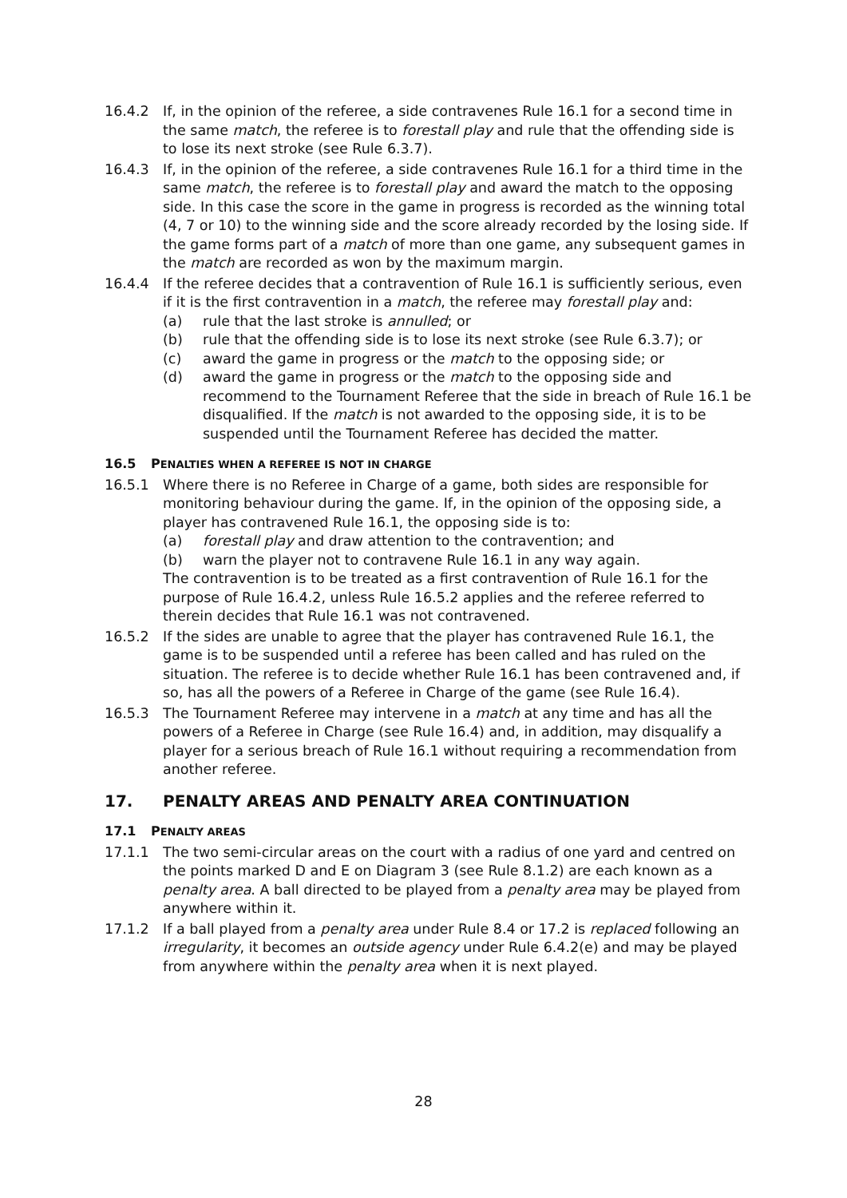16.4.2 If, in the opinion of the referee, a side contravenes Rule 16.1 for a second time in the same match, the referee is to forestall play and rule that the offending side is to lose its next stroke (see Rule 6.3.7).
16.4.3 If, in the opinion of the referee, a side contravenes Rule 16.1 for a third time in the same match, the referee is to forestall play and award the match to the opposing side. In this case the score in the game in progress is recorded as the winning total (4, 7 or 10) to the winning side and the score already recorded by the losing side. If the game forms part of a match of more than one game, any subsequent games in the match are recorded as won by the maximum margin.
16.4.4 If the referee decides that a contravention of Rule 16.1 is sufficiently serious, even if it is the first contravention in a match, the referee may forestall play and:
(a) rule that the last stroke is annulled; or
(b) rule that the offending side is to lose its next stroke (see Rule 6.3.7); or
(c) award the game in progress or the match to the opposing side; or
(d) award the game in progress or the match to the opposing side and recommend to the Tournament Referee that the side in breach of Rule 16.1 be disqualified. If the match is not awarded to the opposing side, it is to be suspended until the Tournament Referee has decided the matter.
16.5 PENALTIES WHEN A REFEREE IS NOT IN CHARGE
16.5.1 Where there is no Referee in Charge of a game, both sides are responsible for monitoring behaviour during the game. If, in the opinion of the opposing side, a player has contravened Rule 16.1, the opposing side is to:
(a) forestall play and draw attention to the contravention; and
(b) warn the player not to contravene Rule 16.1 in any way again.
The contravention is to be treated as a first contravention of Rule 16.1 for the purpose of Rule 16.4.2, unless Rule 16.5.2 applies and the referee referred to therein decides that Rule 16.1 was not contravened.
16.5.2 If the sides are unable to agree that the player has contravened Rule 16.1, the game is to be suspended until a referee has been called and has ruled on the situation. The referee is to decide whether Rule 16.1 has been contravened and, if so, has all the powers of a Referee in Charge of the game (see Rule 16.4).
16.5.3 The Tournament Referee may intervene in a match at any time and has all the powers of a Referee in Charge (see Rule 16.4) and, in addition, may disqualify a player for a serious breach of Rule 16.1 without requiring a recommendation from another referee.
17. PENALTY AREAS AND PENALTY AREA CONTINUATION
17.1 PENALTY AREAS
17.1.1 The two semi-circular areas on the court with a radius of one yard and centred on the points marked D and E on Diagram 3 (see Rule 8.1.2) are each known as a penalty area. A ball directed to be played from a penalty area may be played from anywhere within it.
17.1.2 If a ball played from a penalty area under Rule 8.4 or 17.2 is replaced following an irregularity, it becomes an outside agency under Rule 6.4.2(e) and may be played from anywhere within the penalty area when it is next played.
28